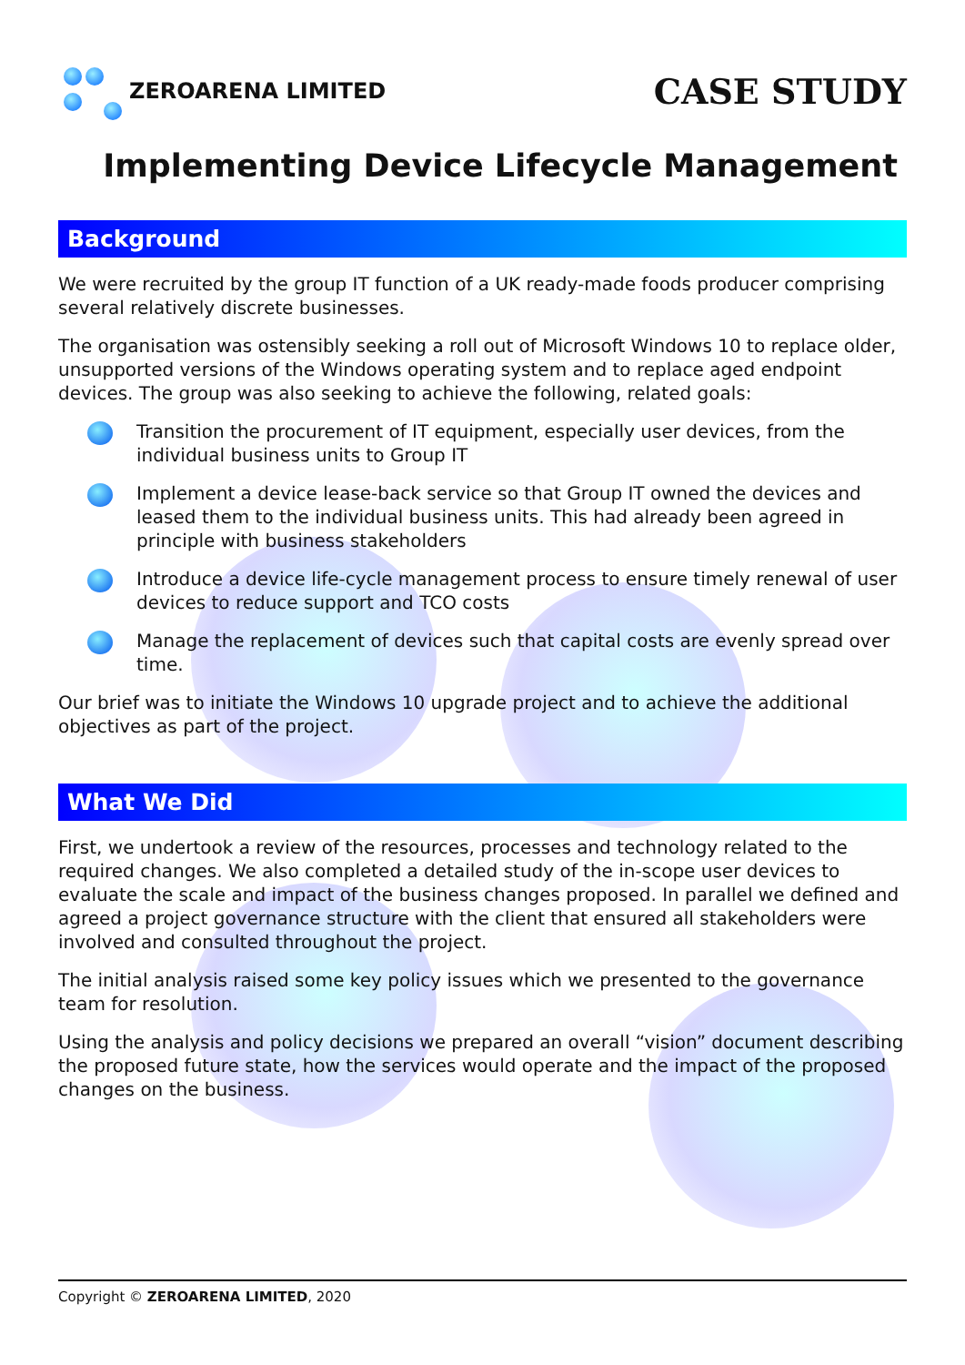ZEROARENA LIMITED
CASE STUDY
Implementing Device Lifecycle Management
Background
We were recruited by the group IT function of a UK ready-made foods producer comprising several relatively discrete businesses.
The organisation was ostensibly seeking a roll out of Microsoft Windows 10 to replace older, unsupported versions of the Windows operating system and to replace aged endpoint devices. The group was also seeking to achieve the following, related goals:
Transition the procurement of IT equipment, especially user devices, from the individual business units to Group IT
Implement a device lease-back service so that Group IT owned the devices and leased them to the individual business units. This had already been agreed in principle with business stakeholders
Introduce a device life-cycle management process to ensure timely renewal of user devices to reduce support and TCO costs
Manage the replacement of devices such that capital costs are evenly spread over time.
Our brief was to initiate the Windows 10 upgrade project and to achieve the additional objectives as part of the project.
What We Did
First, we undertook a review of the resources, processes and technology related to the required changes. We also completed a detailed study of the in-scope user devices to evaluate the scale and impact of the business changes proposed. In parallel we defined and agreed a project governance structure with the client that ensured all stakeholders were involved and consulted throughout the project.
The initial analysis raised some key policy issues which we presented to the governance team for resolution.
Using the analysis and policy decisions we prepared an overall “vision” document describing the proposed future state, how the services would operate and the impact of the proposed changes on the business.
Copyright © ZEROARENA LIMITED, 2020